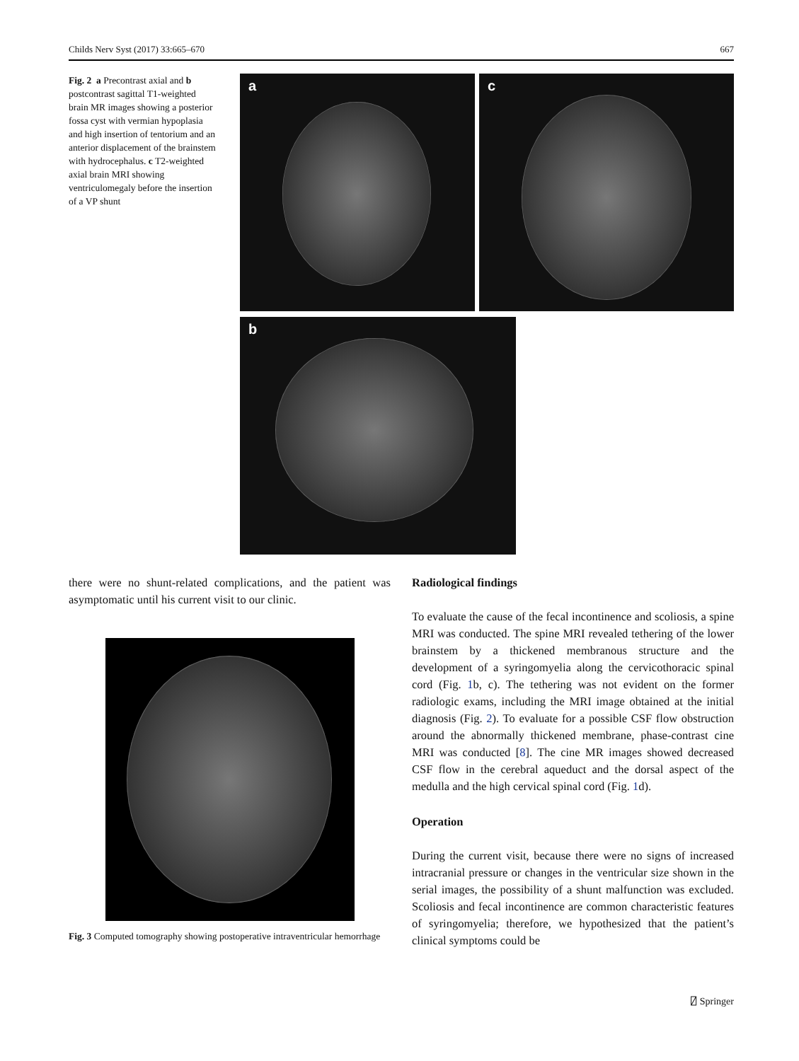Childs Nerv Syst (2017) 33:665–670 667
Fig. 2 a Precontrast axial and b postcontrast sagittal T1-weighted brain MR images showing a posterior fossa cyst with vermian hypoplasia and high insertion of tentorium and an anterior displacement of the brainstem with hydrocephalus. c T2-weighted axial brain MRI showing ventriculomegaly before the insertion of a VP shunt
a c
b
there were no shunt-related complications, and the patient was asymptomatic until his current visit to our clinic.
Fig. 3 Computed tomography showing postoperative intraventricular hemorrhage
Radiological findings
To evaluate the cause of the fecal incontinence and scoliosis, a spine MRI was conducted. The spine MRI revealed tethering of the lower brainstem by a thickened membranous structure and the development of a syringomyelia along the cervicothoracic spinal cord (Fig. 1b, c). The tethering was not evident on the former radiologic exams, including the MRI image obtained at the initial diagnosis (Fig. 2). To evaluate for a possible CSF flow obstruction around the abnormally thickened membrane, phase-contrast cine MRI was conducted [8]. The cine MR images showed decreased CSF flow in the cerebral aqueduct and the dorsal aspect of the medulla and the high cervical spinal cord (Fig. 1d).
Operation
During the current visit, because there were no signs of increased intracranial pressure or changes in the ventricular size shown in the serial images, the possibility of a shunt malfunction was excluded. Scoliosis and fecal incontinence are common characteristic features of syringomyelia; therefore, we hypothesized that the patient’s clinical symptoms could be
⍁ Springer